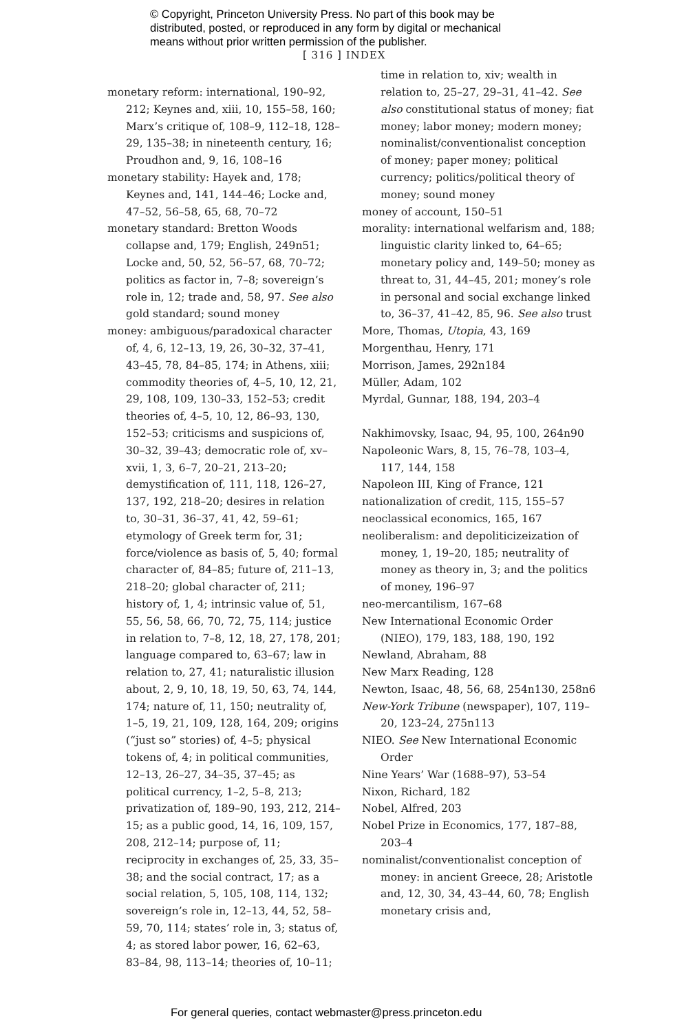© Copyright, Princeton University Press. No part of this book may be
distributed, posted, or reproduced in any form by digital or mechanical
means without prior written permission of the publisher.
[ 316 ] INDEX
monetary reform: international, 190–92, 212; Keynes and, xiii, 10, 155–58, 160; Marx’s critique of, 108–9, 112–18, 128–29, 135–38; in nineteenth century, 16; Proudhon and, 9, 16, 108–16
monetary stability: Hayek and, 178; Keynes and, 141, 144–46; Locke and, 47–52, 56–58, 65, 68, 70–72
monetary standard: Bretton Woods collapse and, 179; English, 249n51; Locke and, 50, 52, 56–57, 68, 70–72; politics as factor in, 7–8; sovereign’s role in, 12; trade and, 58, 97. See also gold standard; sound money
money: ambiguous/paradoxical character of, 4, 6, 12–13, 19, 26, 30–32, 37–41, 43–45, 78, 84–85, 174; in Athens, xiii; commodity theories of, 4–5, 10, 12, 21, 29, 108, 109, 130–33, 152–53; credit theories of, 4–5, 10, 12, 86–93, 130, 152–53; criticisms and suspicions of, 30–32, 39–43; democratic role of, xv–xvii, 1, 3, 6–7, 20–21, 213–20; demystification of, 111, 118, 126–27, 137, 192, 218–20; desires in relation to, 30–31, 36–37, 41, 42, 59–61; etymology of Greek term for, 31; force/violence as basis of, 5, 40; formal character of, 84–85; future of, 211–13, 218–20; global character of, 211; history of, 1, 4; intrinsic value of, 51, 55, 56, 58, 66, 70, 72, 75, 114; justice in relation to, 7–8, 12, 18, 27, 178, 201; language compared to, 63–67; law in relation to, 27, 41; naturalistic illusion about, 2, 9, 10, 18, 19, 50, 63, 74, 144, 174; nature of, 11, 150; neutrality of, 1–5, 19, 21, 109, 128, 164, 209; origins (“just so” stories) of, 4–5; physical tokens of, 4; in political communities, 12–13, 26–27, 34–35, 37–45; as political currency, 1–2, 5–8, 213; privatization of, 189–90, 193, 212, 214–15; as a public good, 14, 16, 109, 157, 208, 212–14; purpose of, 11; reciprocity in exchanges of, 25, 33, 35–38; and the social contract, 17; as a social relation, 5, 105, 108, 114, 132; sovereign’s role in, 12–13, 44, 52, 58–59, 70, 114; states’ role in, 3; status of, 4; as stored labor power, 16, 62–63, 83–84, 98, 113–14; theories of, 10–11;
time in relation to, xiv; wealth in relation to, 25–27, 29–31, 41–42. See also constitutional status of money; fiat money; labor money; modern money; nominalist/conventionalist conception of money; paper money; political currency; politics/political theory of money; sound money
money of account, 150–51
morality: international welfarism and, 188; linguistic clarity linked to, 64–65; monetary policy and, 149–50; money as threat to, 31, 44–45, 201; money’s role in personal and social exchange linked to, 36–37, 41–42, 85, 96. See also trust
More, Thomas, Utopia, 43, 169
Morgenthau, Henry, 171
Morrison, James, 292n184
Müller, Adam, 102
Myrdal, Gunnar, 188, 194, 203–4
Nakhimovsky, Isaac, 94, 95, 100, 264n90
Napoleonic Wars, 8, 15, 76–78, 103–4, 117, 144, 158
Napoleon III, King of France, 121
nationalization of credit, 115, 155–57
neoclassical economics, 165, 167
neoliberalism: and depoliticizeization of money, 1, 19–20, 185; neutrality of money as theory in, 3; and the politics of money, 196–97
neo-mercantilism, 167–68
New International Economic Order (NIEO), 179, 183, 188, 190, 192
Newland, Abraham, 88
New Marx Reading, 128
Newton, Isaac, 48, 56, 68, 254n130, 258n6
New-York Tribune (newspaper), 107, 119–20, 123–24, 275n113
NIEO. See New International Economic Order
Nine Years’ War (1688–97), 53–54
Nixon, Richard, 182
Nobel, Alfred, 203
Nobel Prize in Economics, 177, 187–88, 203–4
nominalist/conventionalist conception of money: in ancient Greece, 28; Aristotle and, 12, 30, 34, 43–44, 60, 78; English monetary crisis and,
For general queries, contact webmaster@press.princeton.edu